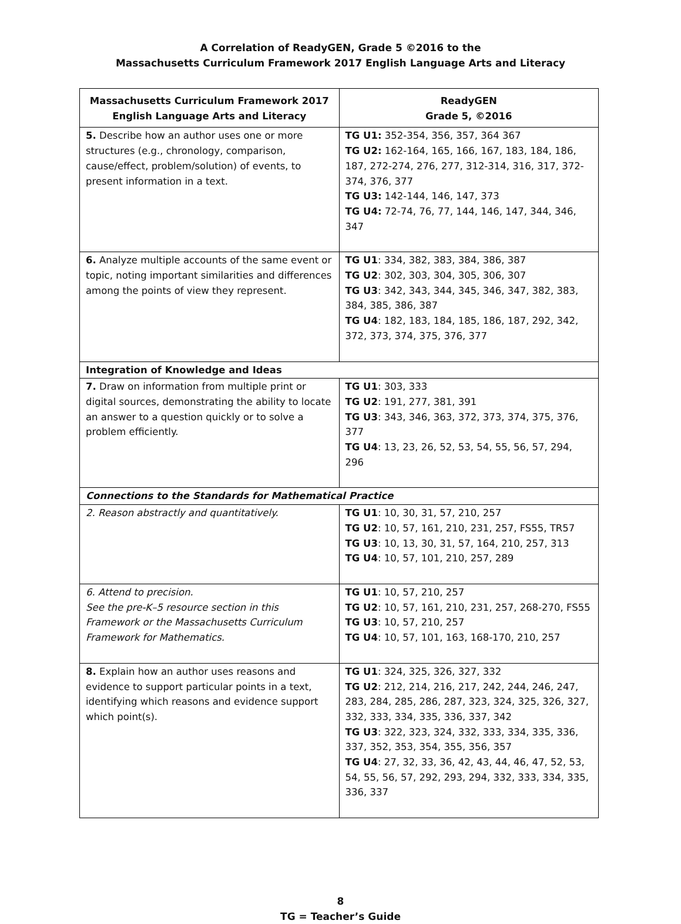A Correlation of ReadyGEN, Grade 5 ©2016 to the
Massachusetts Curriculum Framework 2017 English Language Arts and Literacy
| Massachusetts Curriculum Framework 2017 English Language Arts and Literacy | ReadyGEN Grade 5, ©2016 |
| --- | --- |
| 5. Describe how an author uses one or more structures (e.g., chronology, comparison, cause/effect, problem/solution) of events, to present information in a text. | TG U1: 352-354, 356, 357, 364 367 TG U2: 162-164, 165, 166, 167, 183, 184, 186, 187, 272-274, 276, 277, 312-314, 316, 317, 372-374, 376, 377 TG U3: 142-144, 146, 147, 373 TG U4: 72-74, 76, 77, 144, 146, 147, 344, 346, 347 |
| 6. Analyze multiple accounts of the same event or topic, noting important similarities and differences among the points of view they represent. | TG U1 : 334, 382, 383, 384, 386, 387 TG U2 : 302, 303, 304, 305, 306, 307 TG U3 : 342, 343, 344, 345, 346, 347, 382, 383, 384, 385, 386, 387 TG U4 : 182, 183, 184, 185, 186, 187, 292, 342, 372, 373, 374, 375, 376, 377 |
| Integration of Knowledge and Ideas | |
| 7. Draw on information from multiple print or digital sources, demonstrating the ability to locate an answer to a question quickly or to solve a problem efficiently. | TG U1 : 303, 333 TG U2 : 191, 277, 381, 391 TG U3 : 343, 346, 363, 372, 373, 374, 375, 376, 377 TG U4 : 13, 23, 26, 52, 53, 54, 55, 56, 57, 294, 296 |
| Connections to the Standards for Mathematical Practice | |
| 2. Reason abstractly and quantitatively. | TG U1 : 10, 30, 31, 57, 210, 257 TG U2 : 10, 57, 161, 210, 231, 257, FS55, TR57 TG U3 : 10, 13, 30, 31, 57, 164, 210, 257, 313 TG U4 : 10, 57, 101, 210, 257, 289 |
| 6. Attend to precision. See the pre-K–5 resource section in this Framework or the Massachusetts Curriculum Framework for Mathematics. | TG U1 : 10, 57, 210, 257 TG U2 : 10, 57, 161, 210, 231, 257, 268-270, FS55 TG U3 : 10, 57, 210, 257 TG U4 : 10, 57, 101, 163, 168-170, 210, 257 |
| 8. Explain how an author uses reasons and evidence to support particular points in a text, identifying which reasons and evidence support which point(s). | TG U1 : 324, 325, 326, 327, 332 TG U2 : 212, 214, 216, 217, 242, 244, 246, 247, 283, 284, 285, 286, 287, 323, 324, 325, 326, 327, 332, 333, 334, 335, 336, 337, 342 TG U3 : 322, 323, 324, 332, 333, 334, 335, 336, 337, 352, 353, 354, 355, 356, 357 TG U4 : 27, 32, 33, 36, 42, 43, 44, 46, 47, 52, 53, 54, 55, 56, 57, 292, 293, 294, 332, 333, 334, 335, 336, 337 |
8
TG = Teacher’s Guide